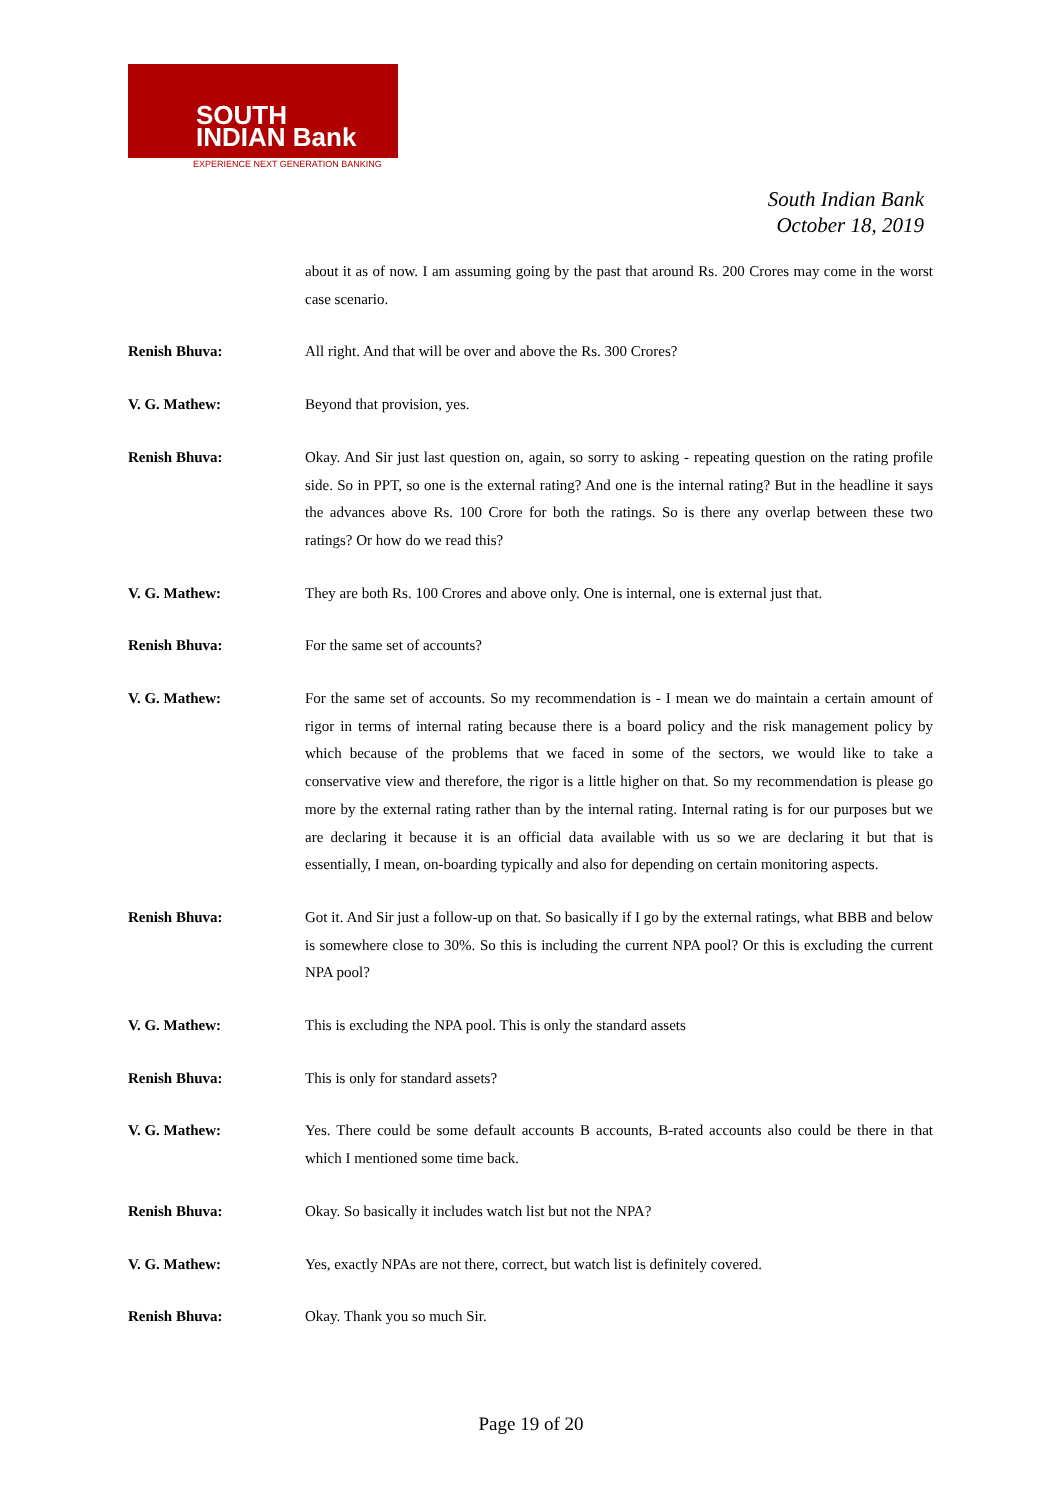SOUTH
INDIAN Bank
EXPERIENCE NEXT GENERATION BANKING
South Indian Bank
October 18, 2019
about it as of now. I am assuming going by the past that around Rs. 200 Crores may come in the worst case scenario.
Renish Bhuva: All right. And that will be over and above the Rs. 300 Crores?
V. G. Mathew: Beyond that provision, yes.
Renish Bhuva: Okay. And Sir just last question on, again, so sorry to asking - repeating question on the rating profile side. So in PPT, so one is the external rating? And one is the internal rating? But in the headline it says the advances above Rs. 100 Crore for both the ratings. So is there any overlap between these two ratings? Or how do we read this?
V. G. Mathew: They are both Rs. 100 Crores and above only. One is internal, one is external just that.
Renish Bhuva: For the same set of accounts?
V. G. Mathew: For the same set of accounts. So my recommendation is - I mean we do maintain a certain amount of rigor in terms of internal rating because there is a board policy and the risk management policy by which because of the problems that we faced in some of the sectors, we would like to take a conservative view and therefore, the rigor is a little higher on that. So my recommendation is please go more by the external rating rather than by the internal rating. Internal rating is for our purposes but we are declaring it because it is an official data available with us so we are declaring it but that is essentially, I mean, on-boarding typically and also for depending on certain monitoring aspects.
Renish Bhuva: Got it. And Sir just a follow-up on that. So basically if I go by the external ratings, what BBB and below is somewhere close to 30%. So this is including the current NPA pool? Or this is excluding the current NPA pool?
V. G. Mathew: This is excluding the NPA pool. This is only the standard assets
Renish Bhuva: This is only for standard assets?
V. G. Mathew: Yes. There could be some default accounts B accounts, B-rated accounts also could be there in that which I mentioned some time back.
Renish Bhuva: Okay. So basically it includes watch list but not the NPA?
V. G. Mathew: Yes, exactly NPAs are not there, correct, but watch list is definitely covered.
Renish Bhuva: Okay. Thank you so much Sir.
Page 19 of 20